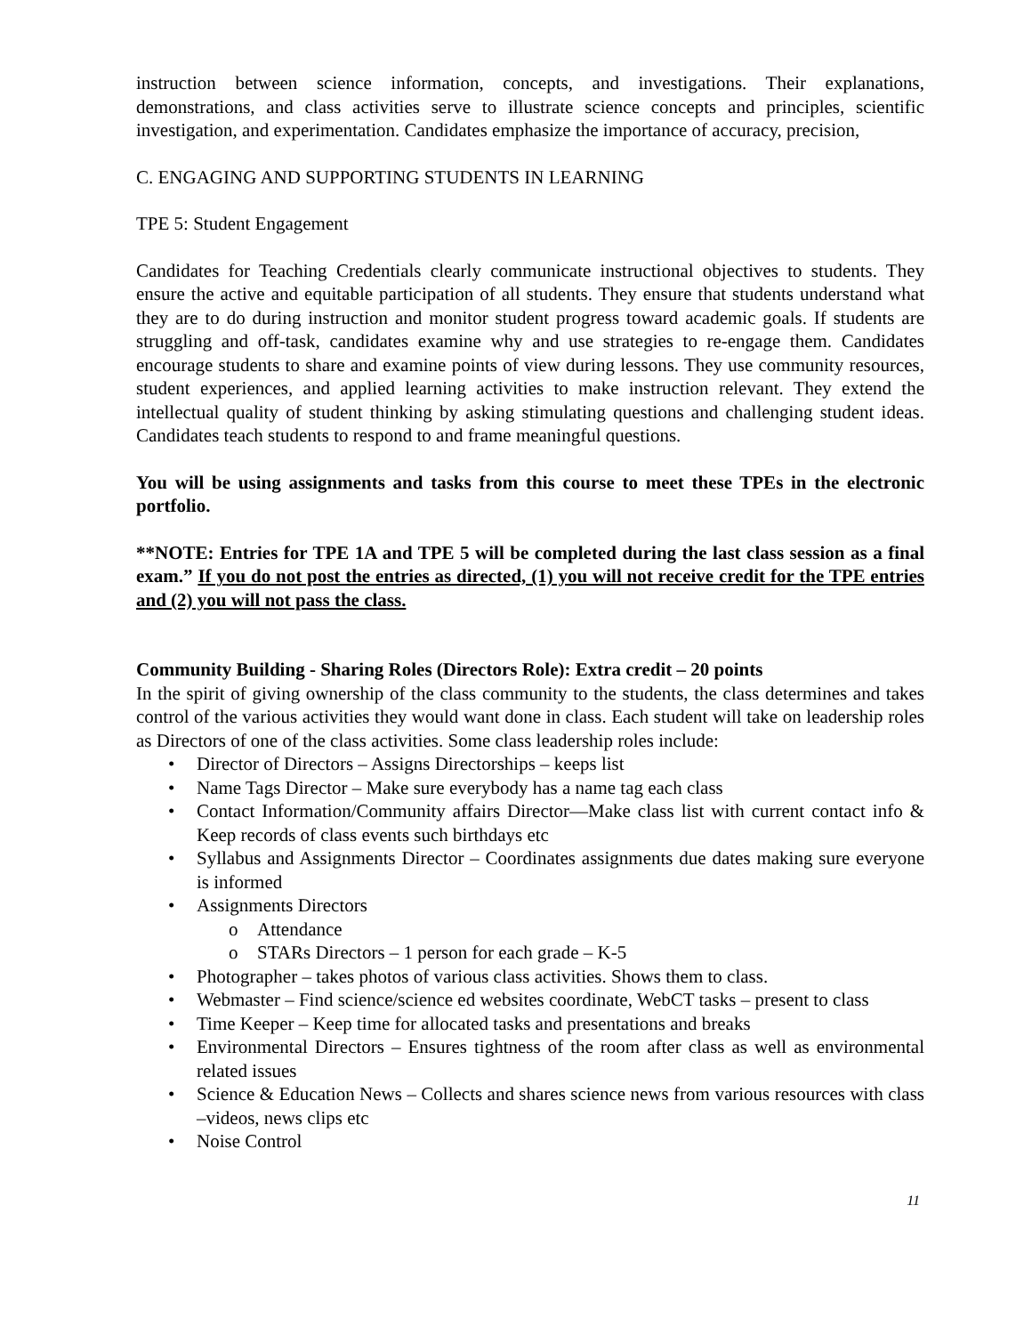instruction between science information, concepts, and investigations. Their explanations, demonstrations, and class activities serve to illustrate science concepts and principles, scientific investigation, and experimentation. Candidates emphasize the importance of accuracy, precision,
C. ENGAGING AND SUPPORTING STUDENTS IN LEARNING
TPE 5: Student Engagement
Candidates for Teaching Credentials clearly communicate instructional objectives to students. They ensure the active and equitable participation of all students. They ensure that students understand what they are to do during instruction and monitor student progress toward academic goals. If students are struggling and off-task, candidates examine why and use strategies to re-engage them. Candidates encourage students to share and examine points of view during lessons. They use community resources, student experiences, and applied learning activities to make instruction relevant. They extend the intellectual quality of student thinking by asking stimulating questions and challenging student ideas. Candidates teach students to respond to and frame meaningful questions.
You will be using assignments and tasks from this course to meet these TPEs in the electronic portfolio.
**NOTE: Entries for TPE 1A and TPE 5 will be completed during the last class session as a final exam.” If you do not post the entries as directed, (1) you will not receive credit for the TPE entries and (2) you will not pass the class.
Community Building - Sharing Roles (Directors Role): Extra credit – 20 points
In the spirit of giving ownership of the class community to the students, the class determines and takes control of the various activities they would want done in class. Each student will take on leadership roles as Directors of one of the class activities. Some class leadership roles include:
• Director of Directors – Assigns Directorships – keeps list
• Name Tags Director – Make sure everybody has a name tag each class
• Contact Information/Community affairs Director—Make class list with current contact info & Keep records of class events such birthdays etc
• Syllabus and Assignments Director – Coordinates assignments due dates making sure everyone is informed
• Assignments Directors
o Attendance
o STARs Directors – 1 person for each grade – K-5
• Photographer – takes photos of various class activities. Shows them to class.
• Webmaster – Find science/science ed websites coordinate, WebCT tasks – present to class
• Time Keeper – Keep time for allocated tasks and presentations and breaks
• Environmental Directors – Ensures tightness of the room after class as well as environmental related issues
• Science & Education News – Collects and shares science news from various resources with class –videos, news clips etc
• Noise Control
11